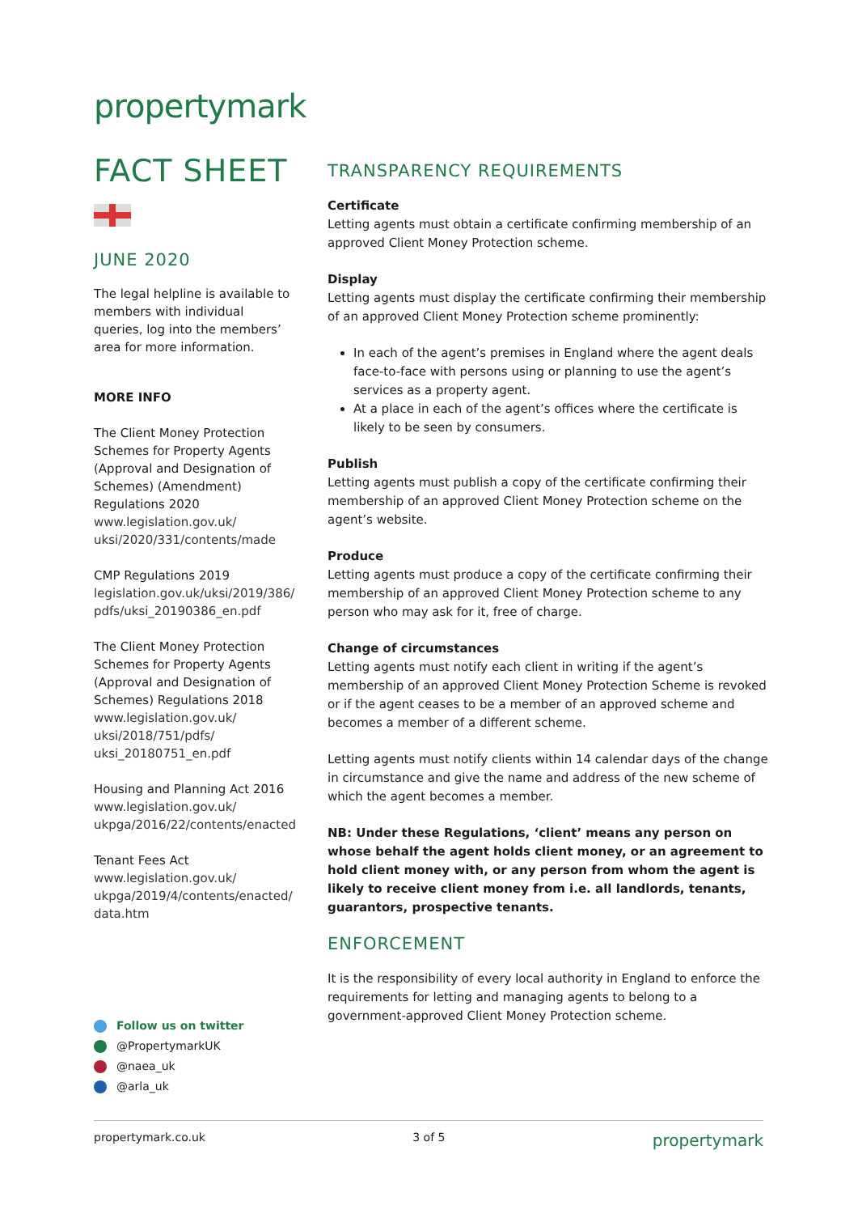propertymark
FACT SHEET
JUNE 2020
The legal helpline is available to members with individual queries, log into the members’ area for more information.
MORE INFO
The Client Money Protection Schemes for Property Agents (Approval and Designation of Schemes) (Amendment) Regulations 2020
www.legislation.gov.uk/ uksi/2020/331/contents/made
CMP Regulations 2019
legislation.gov.uk/uksi/2019/386/ pdfs/uksi_20190386_en.pdf
The Client Money Protection Schemes for Property Agents (Approval and Designation of Schemes) Regulations 2018
www.legislation.gov.uk/ uksi/2018/751/pdfs/ uksi_20180751_en.pdf
Housing and Planning Act 2016
www.legislation.gov.uk/ ukpga/2016/22/contents/enacted
Tenant Fees Act
www.legislation.gov.uk/ ukpga/2019/4/contents/enacted/ data.htm
Follow us on twitter
@PropertymarkUK
@naea_uk
@arla_uk
TRANSPARENCY REQUIREMENTS
Certificate
Letting agents must obtain a certificate confirming membership of an approved Client Money Protection scheme.
Display
Letting agents must display the certificate confirming their membership of an approved Client Money Protection scheme prominently:
In each of the agent’s premises in England where the agent deals face-to-face with persons using or planning to use the agent’s services as a property agent.
At a place in each of the agent’s offices where the certificate is likely to be seen by consumers.
Publish
Letting agents must publish a copy of the certificate confirming their membership of an approved Client Money Protection scheme on the agent’s website.
Produce
Letting agents must produce a copy of the certificate confirming their membership of an approved Client Money Protection scheme to any person who may ask for it, free of charge.
Change of circumstances
Letting agents must notify each client in writing if the agent’s membership of an approved Client Money Protection Scheme is revoked or if the agent ceases to be a member of an approved scheme and becomes a member of a different scheme.
Letting agents must notify clients within 14 calendar days of the change in circumstance and give the name and address of the new scheme of which the agent becomes a member.
NB: Under these Regulations, ‘client’ means any person on whose behalf the agent holds client money, or an agreement to hold client money with, or any person from whom the agent is likely to receive client money from i.e. all landlords, tenants, guarantors, prospective tenants.
ENFORCEMENT
It is the responsibility of every local authority in England to enforce the requirements for letting and managing agents to belong to a government-approved Client Money Protection scheme.
propertymark.co.uk 3 of 5 propertymark